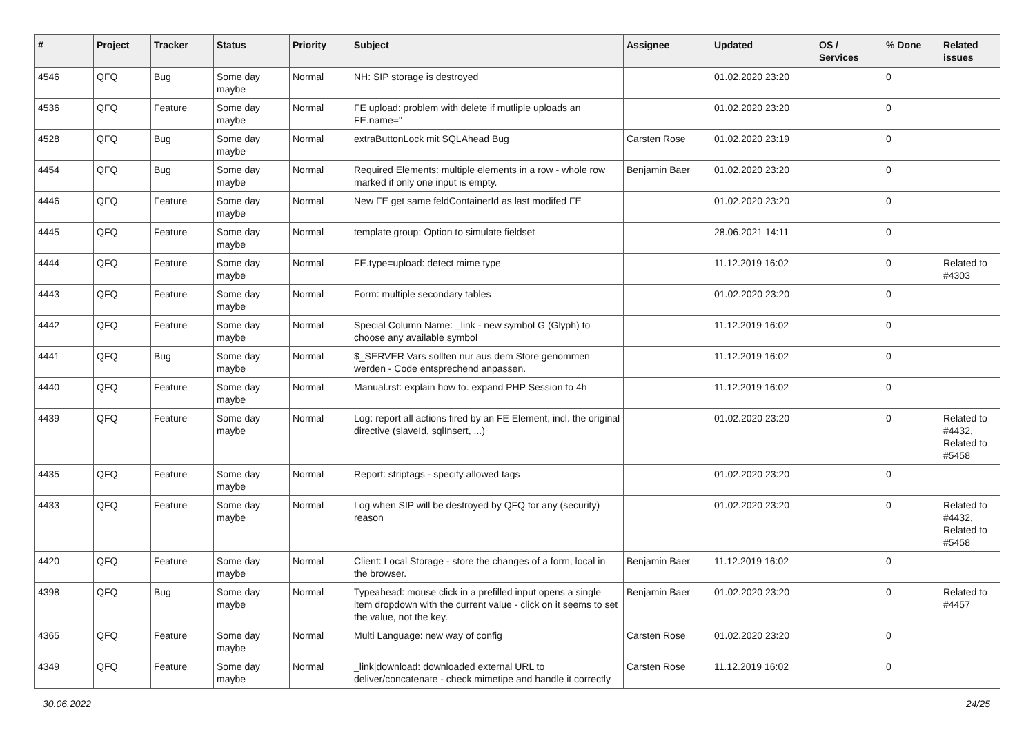| # | Project | Tracker | Status | Priority | Subject | Assignee | Updated | OS / Services | % Done | Related issues |
| --- | --- | --- | --- | --- | --- | --- | --- | --- | --- | --- |
| 4546 | QFQ | Bug | Some day maybe | Normal | NH: SIP storage is destroyed | | 01.02.2020 23:20 | | 0 | |
| 4536 | QFQ | Feature | Some day maybe | Normal | FE upload: problem with delete if mutliple uploads an FE.name=" | | 01.02.2020 23:20 | | 0 | |
| 4528 | QFQ | Bug | Some day maybe | Normal | extraButtonLock mit SQLAhead Bug | Carsten Rose | 01.02.2020 23:19 | | 0 | |
| 4454 | QFQ | Bug | Some day maybe | Normal | Required Elements: multiple elements in a row - whole row marked if only one input is empty. | Benjamin Baer | 01.02.2020 23:20 | | 0 | |
| 4446 | QFQ | Feature | Some day maybe | Normal | New FE get same feldContainerId as last modifed FE | | 01.02.2020 23:20 | | 0 | |
| 4445 | QFQ | Feature | Some day maybe | Normal | template group: Option to simulate fieldset | | 28.06.2021 14:11 | | 0 | |
| 4444 | QFQ | Feature | Some day maybe | Normal | FE.type=upload: detect mime type | | 11.12.2019 16:02 | | 0 | Related to #4303 |
| 4443 | QFQ | Feature | Some day maybe | Normal | Form: multiple secondary tables | | 01.02.2020 23:20 | | 0 | |
| 4442 | QFQ | Feature | Some day maybe | Normal | Special Column Name: _link - new symbol G (Glyph) to choose any available symbol | | 11.12.2019 16:02 | | 0 | |
| 4441 | QFQ | Bug | Some day maybe | Normal | $_SERVER Vars sollten nur aus dem Store genommen werden - Code entsprechend anpassen. | | 11.12.2019 16:02 | | 0 | |
| 4440 | QFQ | Feature | Some day maybe | Normal | Manual.rst: explain how to. expand PHP Session to 4h | | 11.12.2019 16:02 | | 0 | |
| 4439 | QFQ | Feature | Some day maybe | Normal | Log: report all actions fired by an FE Element, incl. the original directive (slaveId, sqlInsert, ...) | | 01.02.2020 23:20 | | 0 | Related to #4432, Related to #5458 |
| 4435 | QFQ | Feature | Some day maybe | Normal | Report: striptags - specify allowed tags | | 01.02.2020 23:20 | | 0 | |
| 4433 | QFQ | Feature | Some day maybe | Normal | Log when SIP will be destroyed by QFQ for any (security) reason | | 01.02.2020 23:20 | | 0 | Related to #4432, Related to #5458 |
| 4420 | QFQ | Feature | Some day maybe | Normal | Client: Local Storage - store the changes of a form, local in the browser. | Benjamin Baer | 11.12.2019 16:02 | | 0 | |
| 4398 | QFQ | Bug | Some day maybe | Normal | Typeahead: mouse click in a prefilled input opens a single item dropdown with the current value - click on it seems to set the value, not the key. | Benjamin Baer | 01.02.2020 23:20 | | 0 | Related to #4457 |
| 4365 | QFQ | Feature | Some day maybe | Normal | Multi Language: new way of config | Carsten Rose | 01.02.2020 23:20 | | 0 | |
| 4349 | QFQ | Feature | Some day maybe | Normal | _link/download: downloaded external URL to deliver/concatenate - check mimetipe and handle it correctly | Carsten Rose | 11.12.2019 16:02 | | 0 | |
30.06.2022 24/25